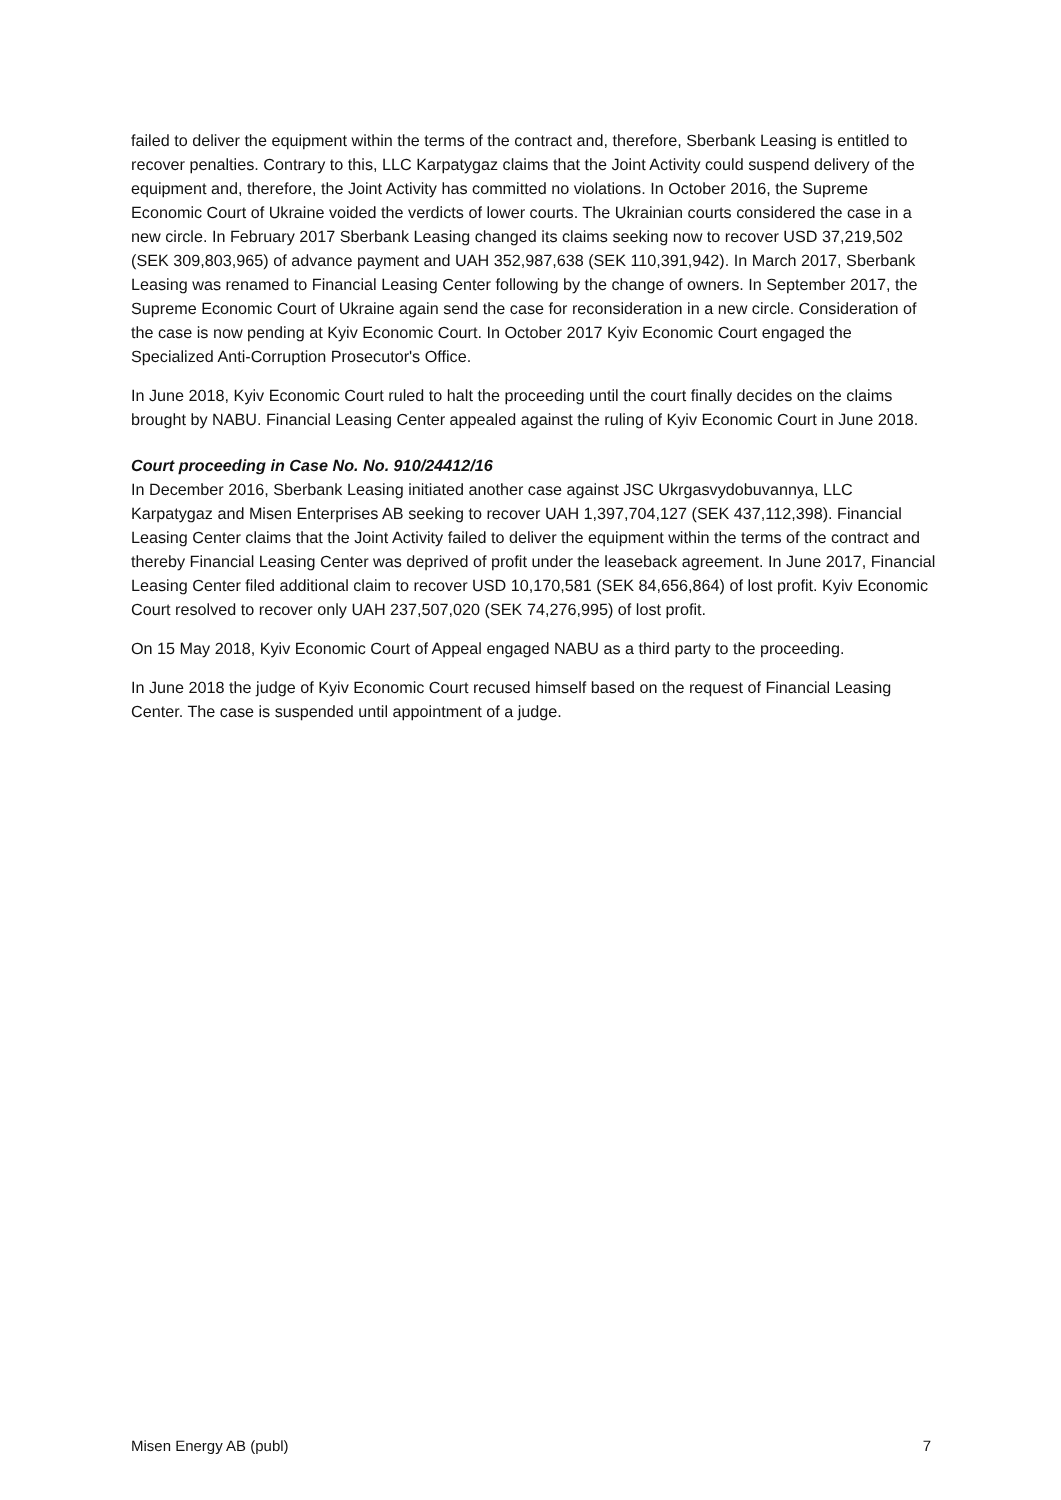failed to deliver the equipment within the terms of the contract and, therefore, Sberbank Leasing is entitled to recover penalties. Contrary to this, LLC Karpatygaz claims that the Joint Activity could suspend delivery of the equipment and, therefore, the Joint Activity has committed no violations. In October 2016, the Supreme Economic Court of Ukraine voided the verdicts of lower courts. The Ukrainian courts considered the case in a new circle. In February 2017 Sberbank Leasing changed its claims seeking now to recover USD 37,219,502 (SEK 309,803,965) of advance payment and UAH 352,987,638 (SEK 110,391,942). In March 2017, Sberbank Leasing was renamed to Financial Leasing Center following by the change of owners. In September 2017, the Supreme Economic Court of Ukraine again send the case for reconsideration in a new circle. Consideration of the case is now pending at Kyiv Economic Court. In October 2017 Kyiv Economic Court engaged the Specialized Anti-Corruption Prosecutor's Office.
In June 2018, Kyiv Economic Court ruled to halt the proceeding until the court finally decides on the claims brought by NABU. Financial Leasing Center appealed against the ruling of Kyiv Economic Court in June 2018.
Court proceeding in Case No. No. 910/24412/16
In December 2016, Sberbank Leasing initiated another case against JSC Ukrgasvydobuvannya, LLC Karpatygaz and Misen Enterprises AB seeking to recover UAH 1,397,704,127 (SEK 437,112,398). Financial Leasing Center claims that the Joint Activity failed to deliver the equipment within the terms of the contract and thereby Financial Leasing Center was deprived of profit under the leaseback agreement. In June 2017, Financial Leasing Center filed additional claim to recover USD 10,170,581 (SEK 84,656,864) of lost profit. Kyiv Economic Court resolved to recover only UAH 237,507,020 (SEK 74,276,995) of lost profit.
On 15 May 2018, Kyiv Economic Court of Appeal engaged NABU as a third party to the proceeding.
In June 2018 the judge of Kyiv Economic Court recused himself based on the request of Financial Leasing Center. The case is suspended until appointment of a judge.
Misen Energy AB (publ) 7